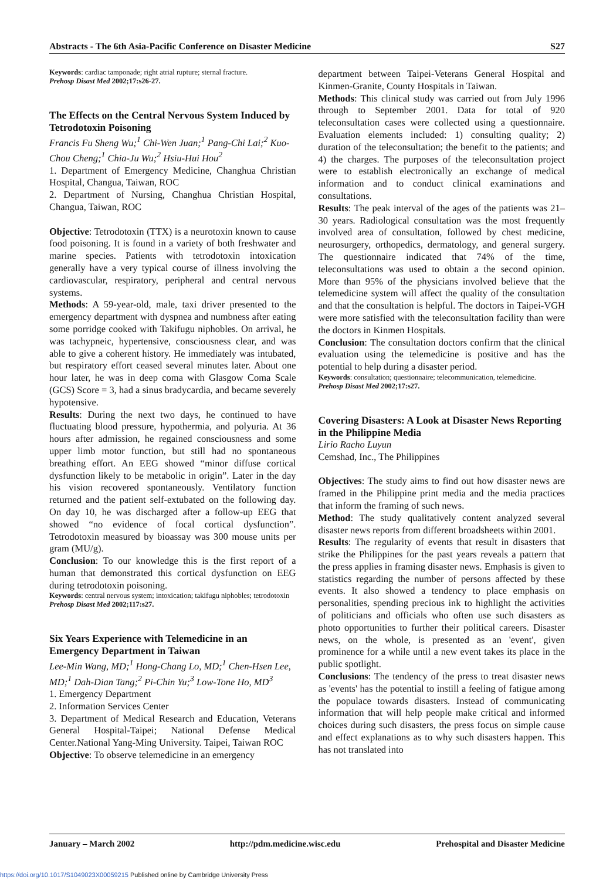Abstracts - The 6th Asia-Pacific Conference on Disaster Medicine S27
Keywords: cardiac tamponade; right atrial rupture; sternal fracture.
Prehosp Disast Med 2002;17:s26-27.
The Effects on the Central Nervous System Induced by Tetrodotoxin Poisoning
Francis Fu Sheng Wu;<sup>1</sup> Chi-Wen Juan;<sup>1</sup> Pang-Chi Lai;<sup>2</sup> Kuo-Chou Cheng;<sup>1</sup> Chia-Ju Wu;<sup>2</sup> Hsiu-Hui Hou<sup>2</sup>
1. Department of Emergency Medicine, Changhua Christian Hospital, Changua, Taiwan, ROC
2. Department of Nursing, Changhua Christian Hospital, Changua, Taiwan, ROC
Objective: Tetrodotoxin (TTX) is a neurotoxin known to cause food poisoning. It is found in a variety of both freshwater and marine species. Patients with tetrodotoxin intoxication generally have a very typical course of illness involving the cardiovascular, respiratory, peripheral and central nervous systems.
Methods: A 59-year-old, male, taxi driver presented to the emergency department with dyspnea and numbness after eating some porridge cooked with Takifugu niphobles. On arrival, he was tachypneic, hypertensive, consciousness clear, and was able to give a coherent history. He immediately was intubated, but respiratory effort ceased several minutes later. About one hour later, he was in deep coma with Glasgow Coma Scale (GCS) Score = 3, had a sinus bradycardia, and became severely hypotensive.
Results: During the next two days, he continued to have fluctuating blood pressure, hypothermia, and polyuria. At 36 hours after admission, he regained consciousness and some upper limb motor function, but still had no spontaneous breathing effort. An EEG showed “minor diffuse cortical dysfunction likely to be metabolic in origin”. Later in the day his vision recovered spontaneously. Ventilatory function returned and the patient self-extubated on the following day. On day 10, he was discharged after a follow-up EEG that showed “no evidence of focal cortical dysfunction”. Tetrodotoxin measured by bioassay was 300 mouse units per gram (MU/g).
Conclusion: To our knowledge this is the first report of a human that demonstrated this cortical dysfunction on EEG during tetrodotoxin poisoning.
Keywords: central nervous system; intoxication; takifugu niphobles; tetrodotoxin
Prehosp Disast Med 2002;117:s27.
Six Years Experience with Telemedicine in an Emergency Department in Taiwan
Lee-Min Wang, MD;<sup>1</sup> Hong-Chang Lo, MD;<sup>1</sup> Chen-Hsen Lee, MD;<sup>1</sup> Dah-Dian Tang;<sup>2</sup> Pi-Chin Yu;<sup>3</sup> Low-Tone Ho, MD<sup>3</sup>
1. Emergency Department
2. Information Services Center
3. Department of Medical Research and Education, Veterans General Hospital-Taipei; National Defense Medical Center.National Yang-Ming University. Taipei, Taiwan ROC
Objective: To observe telemedicine in an emergency
department between Taipei-Veterans General Hospital and Kinmen-Granite, County Hospitals in Taiwan.
Methods: This clinical study was carried out from July 1996 through to September 2001. Data for total of 920 teleconsultation cases were collected using a questionnaire. Evaluation elements included: 1) consulting quality; 2) duration of the teleconsultation; the benefit to the patients; and 4) the charges. The purposes of the teleconsultation project were to establish electronically an exchange of medical information and to conduct clinical examinations and consultations.
Results: The peak interval of the ages of the patients was 21–30 years. Radiological consultation was the most frequently involved area of consultation, followed by chest medicine, neurosurgery, orthopedics, dermatology, and general surgery. The questionnaire indicated that 74% of the time, teleconsultations was used to obtain a the second opinion. More than 95% of the physicians involved believe that the telemedicine system will affect the quality of the consultation and that the consultation is helpful. The doctors in Taipei-VGH were more satisfied with the teleconsultation facility than were the doctors in Kinmen Hospitals.
Conclusion: The consultation doctors confirm that the clinical evaluation using the telemedicine is positive and has the potential to help during a disaster period.
Keywords: consultation; questionnaire; telecommunication, telemedicine.
Prehosp Disast Med 2002;17:s27.
Covering Disasters: A Look at Disaster News Reporting in the Philippine Media
Lirio Racho Luyun
Cemshad, Inc., The Philippines
Objectives: The study aims to find out how disaster news are framed in the Philippine print media and the media practices that inform the framing of such news.
Method: The study qualitatively content analyzed several disaster news reports from different broadsheets within 2001.
Results: The regularity of events that result in disasters that strike the Philippines for the past years reveals a pattern that the press applies in framing disaster news. Emphasis is given to statistics regarding the number of persons affected by these events. It also showed a tendency to place emphasis on personalities, spending precious ink to highlight the activities of politicians and officials who often use such disasters as photo opportunities to further their political careers. Disaster news, on the whole, is presented as an 'event', given prominence for a while until a new event takes its place in the public spotlight.
Conclusions: The tendency of the press to treat disaster news as 'events' has the potential to instill a feeling of fatigue among the populace towards disasters. Instead of communicating information that will help people make critical and informed choices during such disasters, the press focus on simple cause and effect explanations as to why such disasters happen. This has not translated into
January – March 2002 http://pdm.medicine.wisc.edu Prehospital and Disaster Medicine
https://doi.org/10.1017/S1049023X00059215 Published online by Cambridge University Press